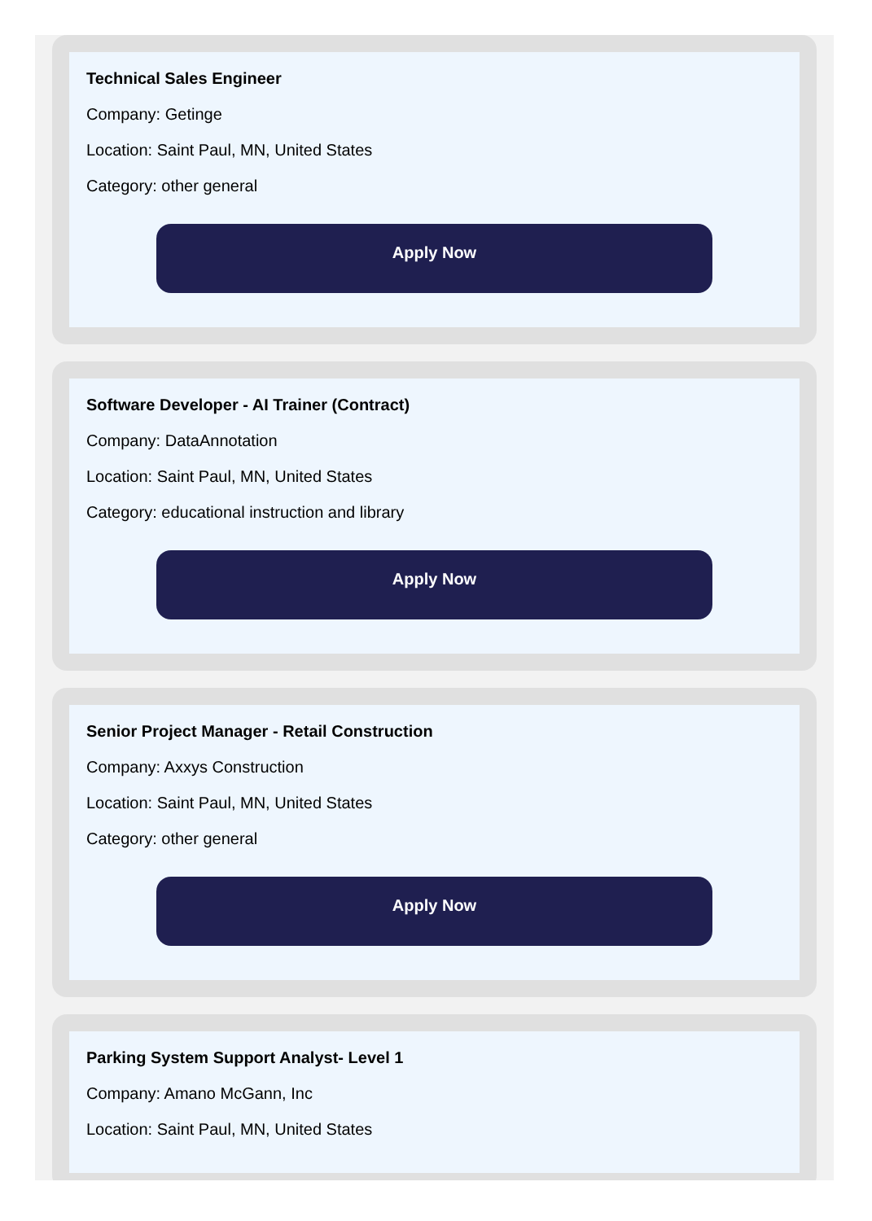Technical Sales Engineer
Company: Getinge
Location: Saint Paul, MN, United States
Category: other general
Apply Now
Software Developer - AI Trainer (Contract)
Company: DataAnnotation
Location: Saint Paul, MN, United States
Category: educational instruction and library
Apply Now
Senior Project Manager - Retail Construction
Company: Axxys Construction
Location: Saint Paul, MN, United States
Category: other general
Apply Now
Parking System Support Analyst- Level 1
Company: Amano McGann, Inc
Location: Saint Paul, MN, United States